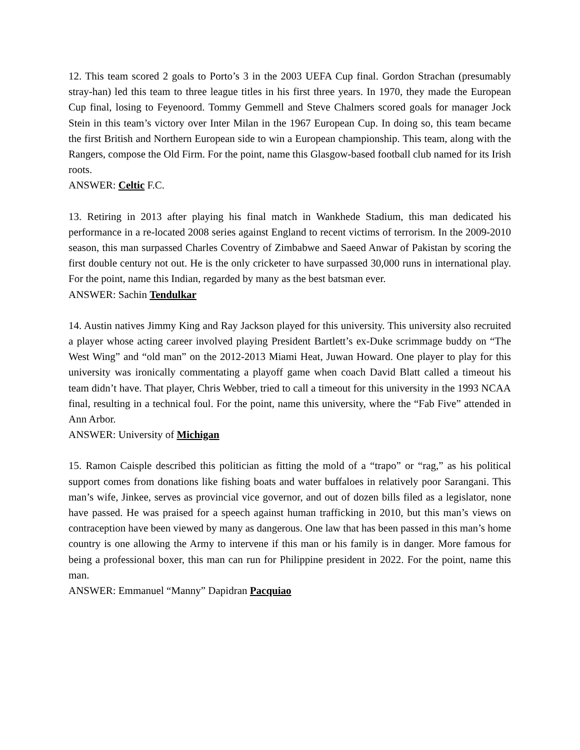12. This team scored 2 goals to Porto’s 3 in the 2003 UEFA Cup final. Gordon Strachan (presumably stray-han) led this team to three league titles in his first three years. In 1970, they made the European Cup final, losing to Feyenoord. Tommy Gemmell and Steve Chalmers scored goals for manager Jock Stein in this team’s victory over Inter Milan in the 1967 European Cup. In doing so, this team became the first British and Northern European side to win a European championship. This team, along with the Rangers, compose the Old Firm. For the point, name this Glasgow-based football club named for its Irish roots.
ANSWER: Celtic F.C.
13. Retiring in 2013 after playing his final match in Wankhede Stadium, this man dedicated his performance in a re-located 2008 series against England to recent victims of terrorism. In the 2009-2010 season, this man surpassed Charles Coventry of Zimbabwe and Saeed Anwar of Pakistan by scoring the first double century not out. He is the only cricketer to have surpassed 30,000 runs in international play. For the point, name this Indian, regarded by many as the best batsman ever.
ANSWER: Sachin Tendulkar
14. Austin natives Jimmy King and Ray Jackson played for this university. This university also recruited a player whose acting career involved playing President Bartlett’s ex-Duke scrimmage buddy on “The West Wing” and “old man” on the 2012-2013 Miami Heat, Juwan Howard. One player to play for this university was ironically commentating a playoff game when coach David Blatt called a timeout his team didn’t have. That player, Chris Webber, tried to call a timeout for this university in the 1993 NCAA final, resulting in a technical foul. For the point, name this university, where the “Fab Five” attended in Ann Arbor.
ANSWER: University of Michigan
15. Ramon Caisple described this politician as fitting the mold of a “trapo” or “rag,” as his political support comes from donations like fishing boats and water buffaloes in relatively poor Sarangani. This man’s wife, Jinkee, serves as provincial vice governor, and out of dozen bills filed as a legislator, none have passed. He was praised for a speech against human trafficking in 2010, but this man’s views on contraception have been viewed by many as dangerous. One law that has been passed in this man’s home country is one allowing the Army to intervene if this man or his family is in danger. More famous for being a professional boxer, this man can run for Philippine president in 2022. For the point, name this man.
ANSWER: Emmanuel “Manny” Dapidran Pacquiao